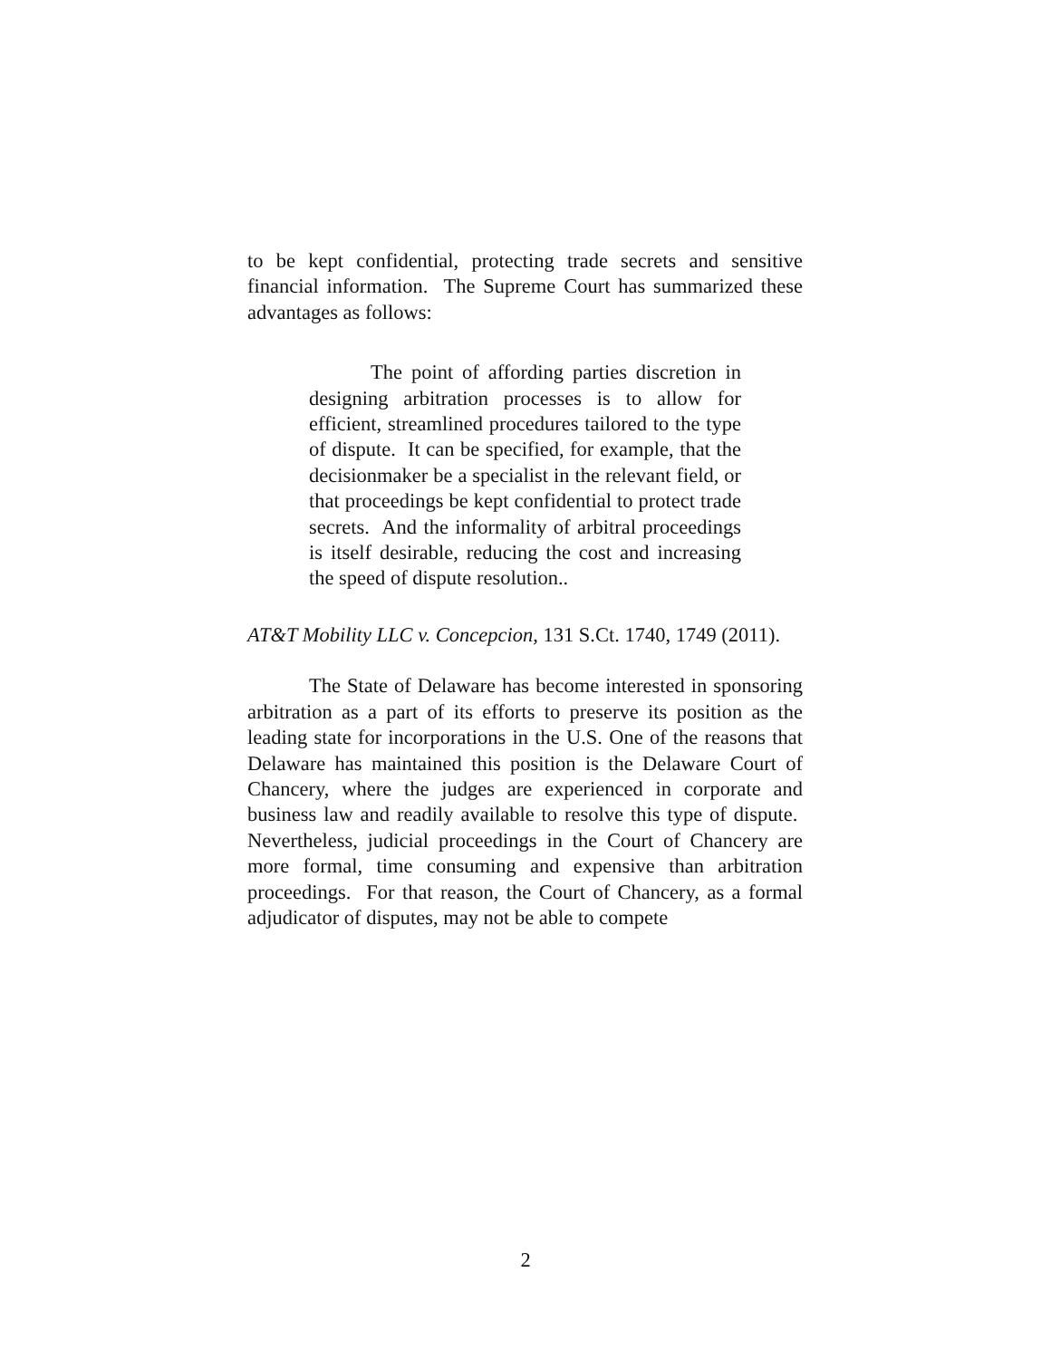to be kept confidential, protecting trade secrets and sensitive financial information. The Supreme Court has summarized these advantages as follows:
The point of affording parties discretion in designing arbitration processes is to allow for efficient, streamlined procedures tailored to the type of dispute. It can be specified, for example, that the decisionmaker be a specialist in the relevant field, or that proceedings be kept confidential to protect trade secrets. And the informality of arbitral proceedings is itself desirable, reducing the cost and increasing the speed of dispute resolution..
AT&T Mobility LLC v. Concepcion, 131 S.Ct. 1740, 1749 (2011).
The State of Delaware has become interested in sponsoring arbitration as a part of its efforts to preserve its position as the leading state for incorporations in the U.S. One of the reasons that Delaware has maintained this position is the Delaware Court of Chancery, where the judges are experienced in corporate and business law and readily available to resolve this type of dispute. Nevertheless, judicial proceedings in the Court of Chancery are more formal, time consuming and expensive than arbitration proceedings. For that reason, the Court of Chancery, as a formal adjudicator of disputes, may not be able to compete
2